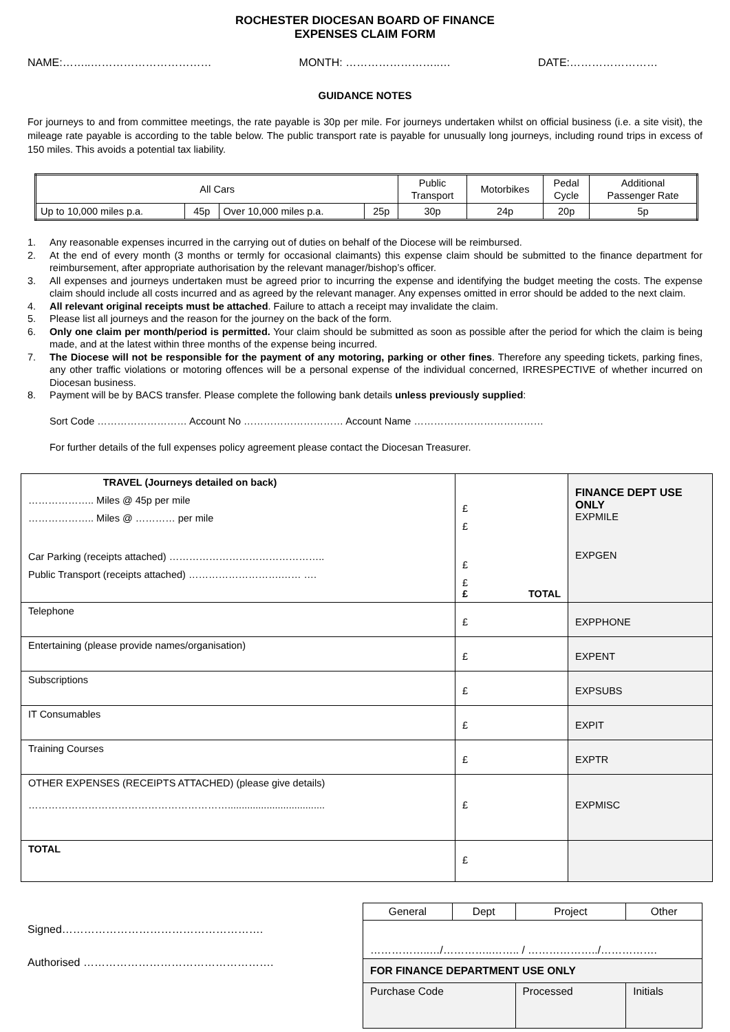ROCHESTER DIOCESAN BOARD OF FINANCE
EXPENSES CLAIM FORM
NAME:……..…………………………… MONTH: ……………………..… DATE:……………………
GUIDANCE NOTES
For journeys to and from committee meetings, the rate payable is 30p per mile. For journeys undertaken whilst on official business (i.e. a site visit), the mileage rate payable is according to the table below. The public transport rate is payable for unusually long journeys, including round trips in excess of 150 miles. This avoids a potential tax liability.
| All Cars | | | | Public Transport | Motorbikes | Pedal Cycle | Additional Passenger Rate |
| Up to 10,000 miles p.a. | 45p | Over 10,000 miles p.a. | 25p | 30p | 24p | 20p | 5p |
1. Any reasonable expenses incurred in the carrying out of duties on behalf of the Diocese will be reimbursed.
2. At the end of every month (3 months or termly for occasional claimants) this expense claim should be submitted to the finance department for reimbursement, after appropriate authorisation by the relevant manager/bishop’s officer.
3. All expenses and journeys undertaken must be agreed prior to incurring the expense and identifying the budget meeting the costs. The expense claim should include all costs incurred and as agreed by the relevant manager. Any expenses omitted in error should be added to the next claim.
4. All relevant original receipts must be attached. Failure to attach a receipt may invalidate the claim.
5. Please list all journeys and the reason for the journey on the back of the form.
6. Only one claim per month/period is permitted. Your claim should be submitted as soon as possible after the period for which the claim is being made, and at the latest within three months of the expense being incurred.
7. The Diocese will not be responsible for the payment of any motoring, parking or other fines. Therefore any speeding tickets, parking fines, any other traffic violations or motoring offences will be a personal expense of the individual concerned, IRRESPECTIVE of whether incurred on Diocesan business.
8. Payment will be by BACS transfer. Please complete the following bank details unless previously supplied:
Sort Code ……………………… Account No ………………………… Account Name …………………………………
For further details of the full expenses policy agreement please contact the Diocesan Treasurer.
| TRAVEL (Journeys detailed on back) ……………….. Miles @ 45p per mile ……………….. Miles @ ………… per mile Car Parking (receipts attached) ……………………………………….. Public Transport (receipts attached) ……………………….…… …. | £ £ £ £ £ TOTAL | FINANCE DEPT USE ONLY EXPMILE EXPGEN |
| Telephone | £ | EXPPHONE |
| Entertaining (please provide names/organisation) | £ | EXPENT |
| Subscriptions | £ | EXPSUBS |
| IT Consumables | £ | EXPIT |
| Training Courses | £ | EXPTR |
| OTHER EXPENSES (RECEIPTS ATTACHED) (please give details) ……………………………………………………................................... | £ | EXPMISC |
| TOTAL | £ | |
Signed……………………………………………….
Authorised …………………………………………….
| General | Dept | Project | Other |
| ……………..…/…………..…….. / ………………../……………. | | | |
| FOR FINANCE DEPARTMENT USE ONLY | | | |
| Purchase Code | | Processed | Initials |